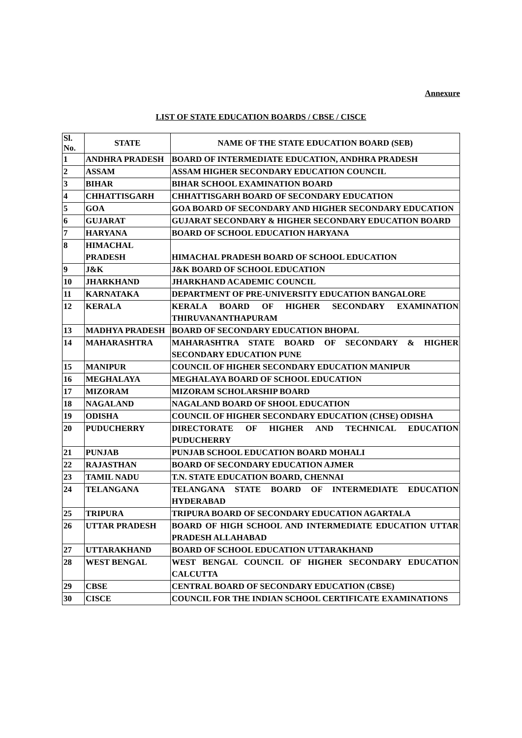Annexure
LIST OF STATE EDUCATION BOARDS / CBSE / CISCE
| Sl. No. | STATE | NAME OF THE STATE EDUCATION BOARD (SEB) |
| --- | --- | --- |
| 1 | ANDHRA PRADESH | BOARD OF INTERMEDIATE EDUCATION, ANDHRA PRADESH |
| 2 | ASSAM | ASSAM HIGHER SECONDARY EDUCATION COUNCIL |
| 3 | BIHAR | BIHAR SCHOOL EXAMINATION BOARD |
| 4 | CHHATTISGARH | CHHATTISGARH BOARD OF SECONDARY EDUCATION |
| 5 | GOA | GOA BOARD OF SECONDARY AND HIGHER SECONDARY EDUCATION |
| 6 | GUJARAT | GUJARAT SECONDARY & HIGHER SECONDARY EDUCATION BOARD |
| 7 | HARYANA | BOARD OF SCHOOL EDUCATION HARYANA |
| 8 | HIMACHAL PRADESH | HIMACHAL PRADESH BOARD OF SCHOOL EDUCATION |
| 9 | J&K | J&K BOARD OF SCHOOL EDUCATION |
| 10 | JHARKHAND | JHARKHAND ACADEMIC COUNCIL |
| 11 | KARNATAKA | DEPARTMENT OF PRE-UNIVERSITY EDUCATION BANGALORE |
| 12 | KERALA | KERALA BOARD OF HIGHER SECONDARY EXAMINATION THIRUVANANTHAPURAM |
| 13 | MADHYA PRADESH | BOARD OF SECONDARY EDUCATION BHOPAL |
| 14 | MAHARASHTRA | MAHARASHTRA STATE BOARD OF SECONDARY & HIGHER SECONDARY EDUCATION PUNE |
| 15 | MANIPUR | COUNCIL OF HIGHER SECONDARY EDUCATION MANIPUR |
| 16 | MEGHALAYA | MEGHALAYA BOARD OF SCHOOL EDUCATION |
| 17 | MIZORAM | MIZORAM SCHOLARSHIP BOARD |
| 18 | NAGALAND | NAGALAND BOARD OF SHOOL EDUCATION |
| 19 | ODISHA | COUNCIL OF HIGHER SECONDARY EDUCATION (CHSE) ODISHA |
| 20 | PUDUCHERRY | DIRECTORATE OF HIGHER AND TECHNICAL EDUCATION PUDUCHERRY |
| 21 | PUNJAB | PUNJAB SCHOOL EDUCATION BOARD MOHALI |
| 22 | RAJASTHAN | BOARD OF SECONDARY EDUCATION AJMER |
| 23 | TAMIL NADU | T.N. STATE EDUCATION BOARD, CHENNAI |
| 24 | TELANGANA | TELANGANA STATE BOARD OF INTERMEDIATE EDUCATION HYDERABAD |
| 25 | TRIPURA | TRIPURA BOARD OF SECONDARY EDUCATION AGARTALA |
| 26 | UTTAR PRADESH | BOARD OF HIGH SCHOOL AND INTERMEDIATE EDUCATION UTTAR PRADESH ALLAHABAD |
| 27 | UTTARAKHAND | BOARD OF SCHOOL EDUCATION UTTARAKHAND |
| 28 | WEST BENGAL | WEST BENGAL COUNCIL OF HIGHER SECONDARY EDUCATION CALCUTTA |
| 29 | CBSE | CENTRAL BOARD OF SECONDARY EDUCATION (CBSE) |
| 30 | CISCE | COUNCIL FOR THE INDIAN SCHOOL CERTIFICATE EXAMINATIONS |